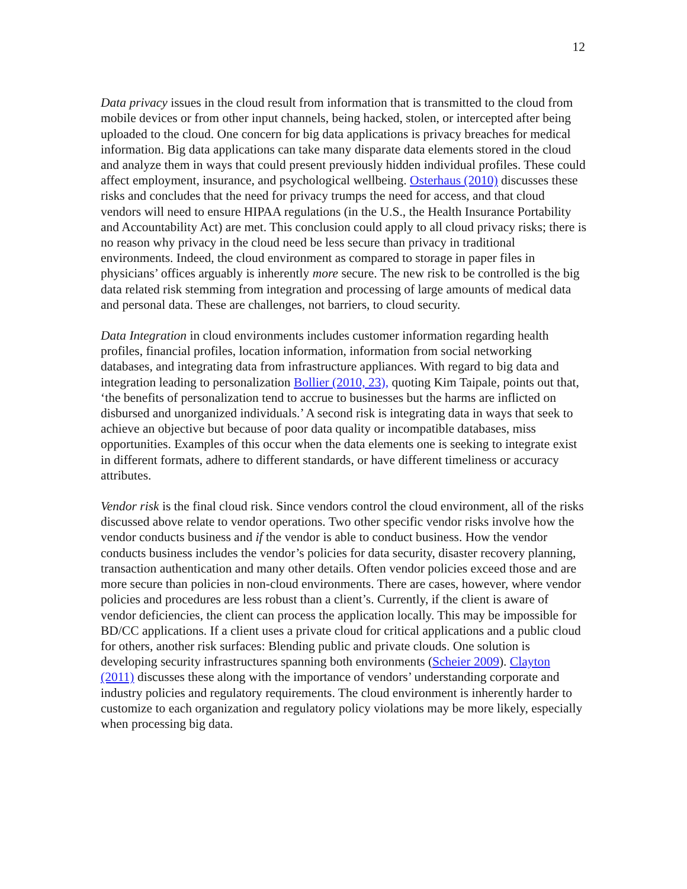12
Data privacy issues in the cloud result from information that is transmitted to the cloud from mobile devices or from other input channels, being hacked, stolen, or intercepted after being uploaded to the cloud. One concern for big data applications is privacy breaches for medical information. Big data applications can take many disparate data elements stored in the cloud and analyze them in ways that could present previously hidden individual profiles. These could affect employment, insurance, and psychological wellbeing. Osterhaus (2010) discusses these risks and concludes that the need for privacy trumps the need for access, and that cloud vendors will need to ensure HIPAA regulations (in the U.S., the Health Insurance Portability and Accountability Act) are met. This conclusion could apply to all cloud privacy risks; there is no reason why privacy in the cloud need be less secure than privacy in traditional environments. Indeed, the cloud environment as compared to storage in paper files in physicians’ offices arguably is inherently more secure. The new risk to be controlled is the big data related risk stemming from integration and processing of large amounts of medical data and personal data. These are challenges, not barriers, to cloud security.
Data Integration in cloud environments includes customer information regarding health profiles, financial profiles, location information, information from social networking databases, and integrating data from infrastructure appliances. With regard to big data and integration leading to personalization Bollier (2010, 23), quoting Kim Taipale, points out that, ‘the benefits of personalization tend to accrue to businesses but the harms are inflicted on disbursed and unorganized individuals.’ A second risk is integrating data in ways that seek to achieve an objective but because of poor data quality or incompatible databases, miss opportunities. Examples of this occur when the data elements one is seeking to integrate exist in different formats, adhere to different standards, or have different timeliness or accuracy attributes.
Vendor risk is the final cloud risk. Since vendors control the cloud environment, all of the risks discussed above relate to vendor operations. Two other specific vendor risks involve how the vendor conducts business and if the vendor is able to conduct business. How the vendor conducts business includes the vendor’s policies for data security, disaster recovery planning, transaction authentication and many other details. Often vendor policies exceed those and are more secure than policies in non-cloud environments. There are cases, however, where vendor policies and procedures are less robust than a client’s. Currently, if the client is aware of vendor deficiencies, the client can process the application locally. This may be impossible for BD/CC applications. If a client uses a private cloud for critical applications and a public cloud for others, another risk surfaces: Blending public and private clouds. One solution is developing security infrastructures spanning both environments (Scheier 2009). Clayton (2011) discusses these along with the importance of vendors’ understanding corporate and industry policies and regulatory requirements. The cloud environment is inherently harder to customize to each organization and regulatory policy violations may be more likely, especially when processing big data.